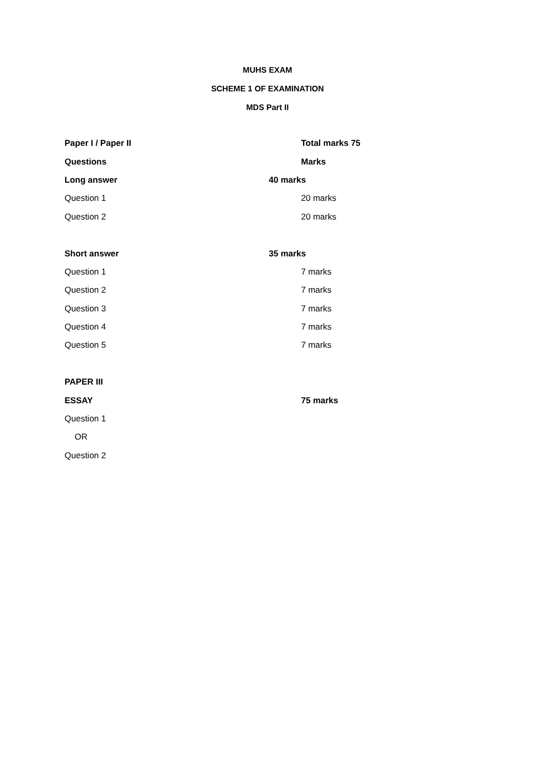MUHS EXAM
SCHEME 1 OF EXAMINATION
MDS Part II
| Paper I / Paper II | Total marks 75 |
| Questions | Marks |
| Long answer | 40 marks |
| Question 1 | 20 marks |
| Question 2 | 20 marks |
| Short answer | 35 marks |
| Question 1 | 7 marks |
| Question 2 | 7 marks |
| Question 3 | 7 marks |
| Question 4 | 7 marks |
| Question 5 | 7 marks |
| PAPER III | |
| ESSAY | 75 marks |
| Question 1 | |
| OR | |
| Question 2 | |